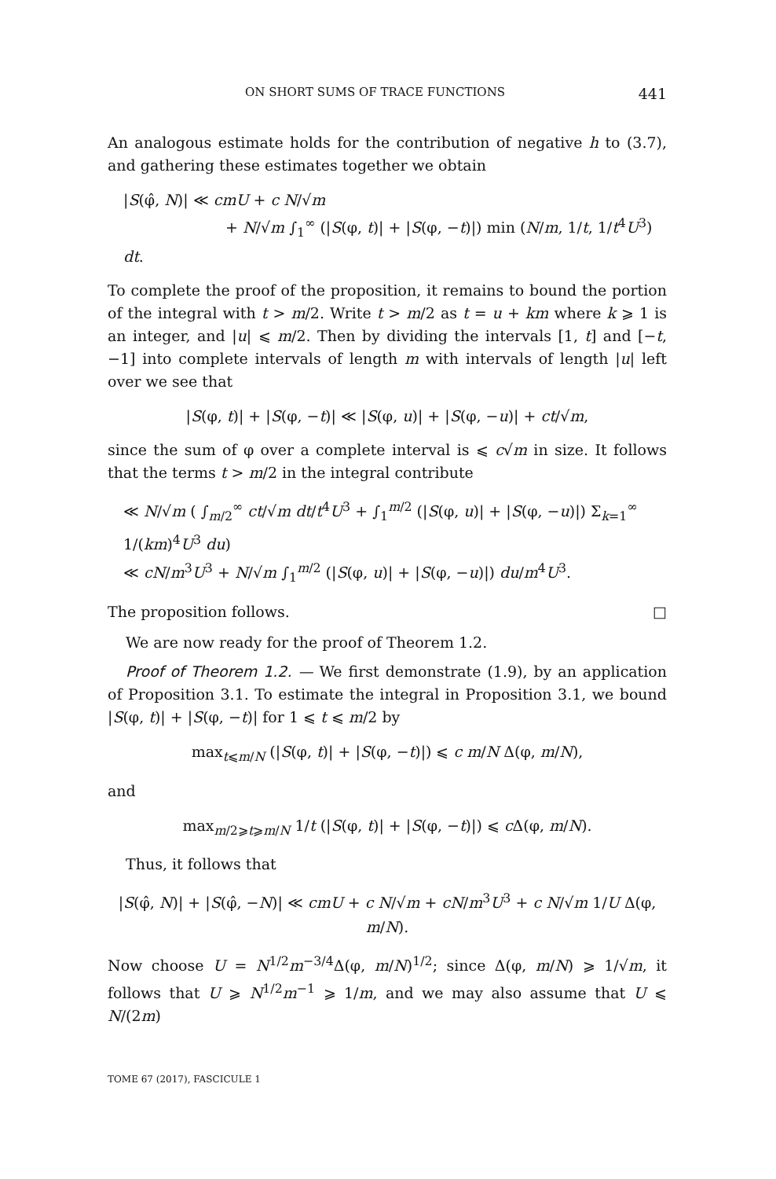ON SHORT SUMS OF TRACE FUNCTIONS 441
An analogous estimate holds for the contribution of negative h to (3.7), and gathering these estimates together we obtain
|S(φ̂, N)| ≪ cmU + c N/√m
+ N/√m ∫<sub>1</sub><sup>∞</sup> (|S(φ, t)| + |S(φ, −t)|) min (N/m, 1/t, 1/t<sup>4</sup>U<sup>3</sup>) dt.
To complete the proof of the proposition, it remains to bound the portion of the integral with t > m/2. Write t > m/2 as t = u + km where k ⩾ 1 is an integer, and |u| ⩽ m/2. Then by dividing the intervals [1, t] and [−t, −1] into complete intervals of length m with intervals of length |u| left over we see that
|S(φ, t)| + |S(φ, −t)| ≪ |S(φ, u)| + |S(φ, −u)| + ct/√m,
since the sum of φ over a complete interval is ⩽ c√m in size. It follows that the terms t > m/2 in the integral contribute
≪ N/√m ( ∫<sub>m/2</sub><sup>∞</sup> ct/√m dt/t<sup>4</sup>U<sup>3</sup> + ∫<sub>1</sub><sup>m/2</sup> (|S(φ, u)| + |S(φ, −u)|) Σ<sub>k=1</sub><sup>∞</sup> 1/(km)<sup>4</sup>U<sup>3</sup> du)
≪ cN/m<sup>3</sup>U<sup>3</sup> + N/√m ∫<sub>1</sub><sup>m/2</sup> (|S(φ, u)| + |S(φ, −u)|) du/m<sup>4</sup>U<sup>3</sup>.
The proposition follows. □
We are now ready for the proof of Theorem 1.2.
Proof of Theorem 1.2. — We first demonstrate (1.9), by an application of Proposition 3.1. To estimate the integral in Proposition 3.1, we bound |S(φ, t)| + |S(φ, −t)| for 1 ⩽ t ⩽ m/2 by
max<sub>t⩽m/N</sub> (|S(φ, t)| + |S(φ, −t)|) ⩽ c m/N Δ(φ, m/N),
and
max<sub>m/2⩾t⩾m/N</sub> 1/t (|S(φ, t)| + |S(φ, −t)|) ⩽ c Δ(φ, m/N).
Thus, it follows that
|S(φ̂, N)| + |S(φ̂, −N)| ≪ cmU + c N/√m + cN/m<sup>3</sup>U<sup>3</sup> + c N/√m 1/U Δ(φ, m/N).
Now choose U = N<sup>1/2</sup>m<sup>−3/4</sup>Δ(φ, m/N)<sup>1/2</sup>; since Δ(φ, m/N) ⩾ 1/√m, it follows that U ⩾ N<sup>1/2</sup>m<sup>−1</sup> ⩾ 1/m, and we may also assume that U ⩽ N/(2m)
TOME 67 (2017), FASCICULE 1